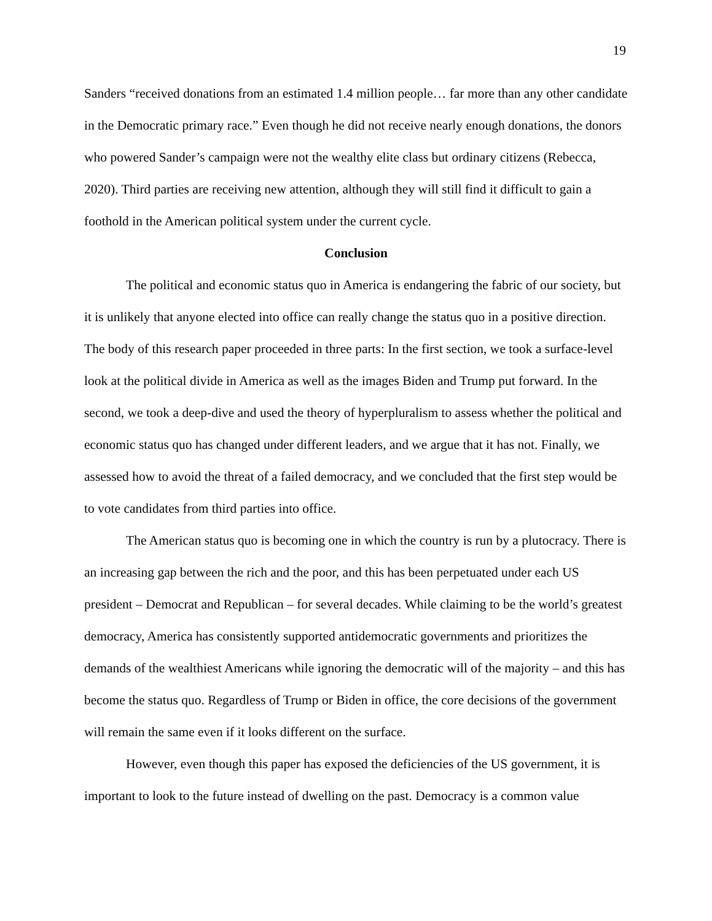19
Sanders “received donations from an estimated 1.4 million people… far more than any other candidate in the Democratic primary race.” Even though he did not receive nearly enough donations, the donors who powered Sander’s campaign were not the wealthy elite class but ordinary citizens (Rebecca, 2020). Third parties are receiving new attention, although they will still find it difficult to gain a foothold in the American political system under the current cycle.
Conclusion
The political and economic status quo in America is endangering the fabric of our society, but it is unlikely that anyone elected into office can really change the status quo in a positive direction. The body of this research paper proceeded in three parts: In the first section, we took a surface-level look at the political divide in America as well as the images Biden and Trump put forward. In the second, we took a deep-dive and used the theory of hyperpluralism to assess whether the political and economic status quo has changed under different leaders, and we argue that it has not. Finally, we assessed how to avoid the threat of a failed democracy, and we concluded that the first step would be to vote candidates from third parties into office.
The American status quo is becoming one in which the country is run by a plutocracy. There is an increasing gap between the rich and the poor, and this has been perpetuated under each US president – Democrat and Republican – for several decades. While claiming to be the world’s greatest democracy, America has consistently supported antidemocratic governments and prioritizes the demands of the wealthiest Americans while ignoring the democratic will of the majority – and this has become the status quo. Regardless of Trump or Biden in office, the core decisions of the government will remain the same even if it looks different on the surface.
However, even though this paper has exposed the deficiencies of the US government, it is important to look to the future instead of dwelling on the past. Democracy is a common value